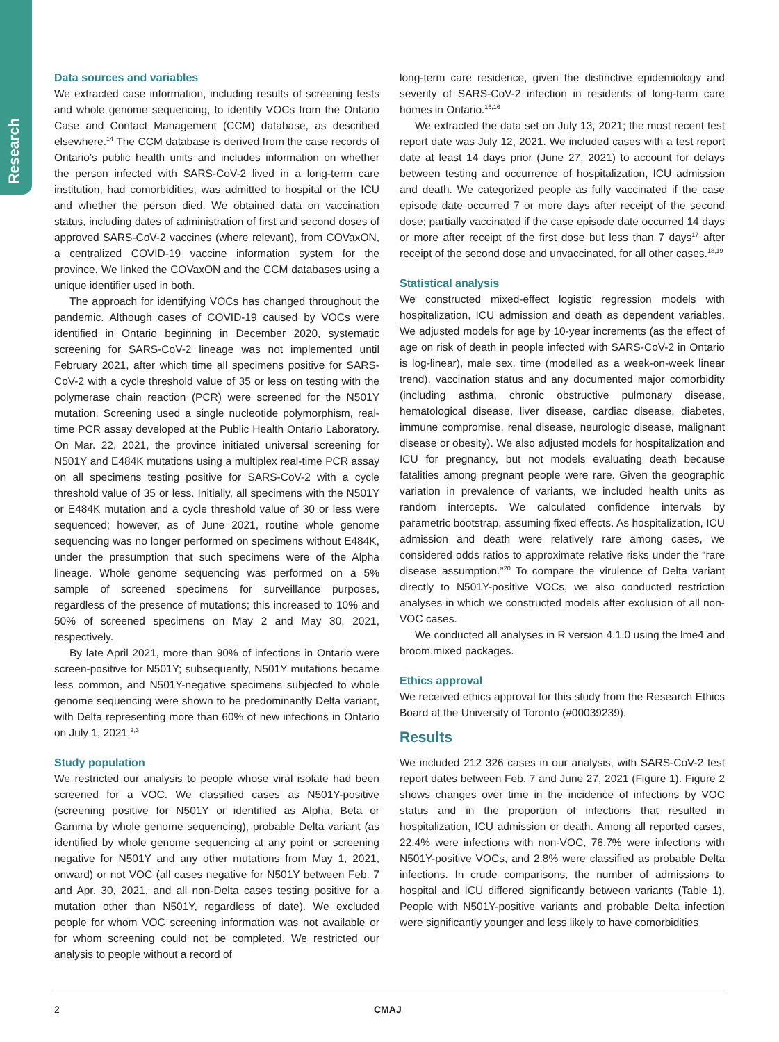Research
Data sources and variables
We extracted case information, including results of screening tests and whole genome sequencing, to identify VOCs from the Ontario Case and Contact Management (CCM) database, as described elsewhere.<sup>14</sup> The CCM database is derived from the case records of Ontario’s public health units and includes information on whether the person infected with SARS-CoV-2 lived in a long-term care institution, had comorbidities, was admitted to hospital or the ICU and whether the person died. We obtained data on vaccination status, including dates of administration of first and second doses of approved SARS-CoV-2 vaccines (where relevant), from COVaxON, a centralized COVID-19 vaccine information system for the province. We linked the COVaxON and the CCM databases using a unique identifier used in both.
The approach for identifying VOCs has changed throughout the pandemic. Although cases of COVID-19 caused by VOCs were identified in Ontario beginning in December 2020, systematic screening for SARS-CoV-2 lineage was not implemented until February 2021, after which time all specimens positive for SARS-CoV-2 with a cycle threshold value of 35 or less on testing with the polymerase chain reaction (PCR) were screened for the N501Y mutation. Screening used a single nucleotide polymorphism, real-time PCR assay developed at the Public Health Ontario Laboratory. On Mar. 22, 2021, the province initiated universal screening for N501Y and E484K mutations using a multiplex real-time PCR assay on all specimens testing positive for SARS-CoV-2 with a cycle threshold value of 35 or less. Initially, all specimens with the N501Y or E484K mutation and a cycle threshold value of 30 or less were sequenced; however, as of June 2021, routine whole genome sequencing was no longer performed on specimens without E484K, under the presumption that such specimens were of the Alpha lineage. Whole genome sequencing was performed on a 5% sample of screened specimens for surveillance purposes, regardless of the presence of mutations; this increased to 10% and 50% of screened specimens on May 2 and May 30, 2021, respectively.
By late April 2021, more than 90% of infections in Ontario were screen-positive for N501Y; subsequently, N501Y mutations became less common, and N501Y-negative specimens subjected to whole genome sequencing were shown to be predominantly Delta variant, with Delta representing more than 60% of new infections in Ontario on July 1, 2021.<sup>2,3</sup>
Study population
We restricted our analysis to people whose viral isolate had been screened for a VOC. We classified cases as N501Y-positive (screening positive for N501Y or identified as Alpha, Beta or Gamma by whole genome sequencing), probable Delta variant (as identified by whole genome sequencing at any point or screening negative for N501Y and any other mutations from May 1, 2021, onward) or not VOC (all cases negative for N501Y between Feb. 7 and Apr. 30, 2021, and all non-Delta cases testing positive for a mutation other than N501Y, regardless of date). We excluded people for whom VOC screening information was not available or for whom screening could not be completed. We restricted our analysis to people without a record of
long-term care residence, given the distinctive epidemiology and severity of SARS-CoV-2 infection in residents of long-term care homes in Ontario.<sup>15,16</sup>
We extracted the data set on July 13, 2021; the most recent test report date was July 12, 2021. We included cases with a test report date at least 14 days prior (June 27, 2021) to account for delays between testing and occurrence of hospitalization, ICU admission and death. We categorized people as fully vaccinated if the case episode date occurred 7 or more days after receipt of the second dose; partially vaccinated if the case episode date occurred 14 days or more after receipt of the first dose but less than 7 days<sup>17</sup> after receipt of the second dose and unvaccinated, for all other cases.<sup>18,19</sup>
Statistical analysis
We constructed mixed-effect logistic regression models with hospitalization, ICU admission and death as dependent variables. We adjusted models for age by 10-year increments (as the effect of age on risk of death in people infected with SARS-CoV-2 in Ontario is log-linear), male sex, time (modelled as a week-on-week linear trend), vaccination status and any documented major comorbidity (including asthma, chronic obstructive pulmonary disease, hematological disease, liver disease, cardiac disease, diabetes, immune compromise, renal disease, neurologic disease, malignant disease or obesity). We also adjusted models for hospitalization and ICU for pregnancy, but not models evaluating death because fatalities among pregnant people were rare. Given the geographic variation in prevalence of variants, we included health units as random intercepts. We calculated confidence intervals by parametric bootstrap, assuming fixed effects. As hospitalization, ICU admission and death were relatively rare among cases, we considered odds ratios to approximate relative risks under the “rare disease assumption.”<sup>20</sup> To compare the virulence of Delta variant directly to N501Y-positive VOCs, we also conducted restriction analyses in which we constructed models after exclusion of all non-VOC cases.
We conducted all analyses in R version 4.1.0 using the lme4 and broom.mixed packages.
Ethics approval
We received ethics approval for this study from the Research Ethics Board at the University of Toronto (#00039239).
Results
We included 212 326 cases in our analysis, with SARS-CoV-2 test report dates between Feb. 7 and June 27, 2021 (Figure 1). Figure 2 shows changes over time in the incidence of infections by VOC status and in the proportion of infections that resulted in hospitalization, ICU admission or death. Among all reported cases, 22.4% were infections with non-VOC, 76.7% were infections with N501Y-positive VOCs, and 2.8% were classified as probable Delta infections. In crude comparisons, the number of admissions to hospital and ICU differed significantly between variants (Table 1). People with N501Y-positive variants and probable Delta infection were significantly younger and less likely to have comorbidities
2 CMAJ